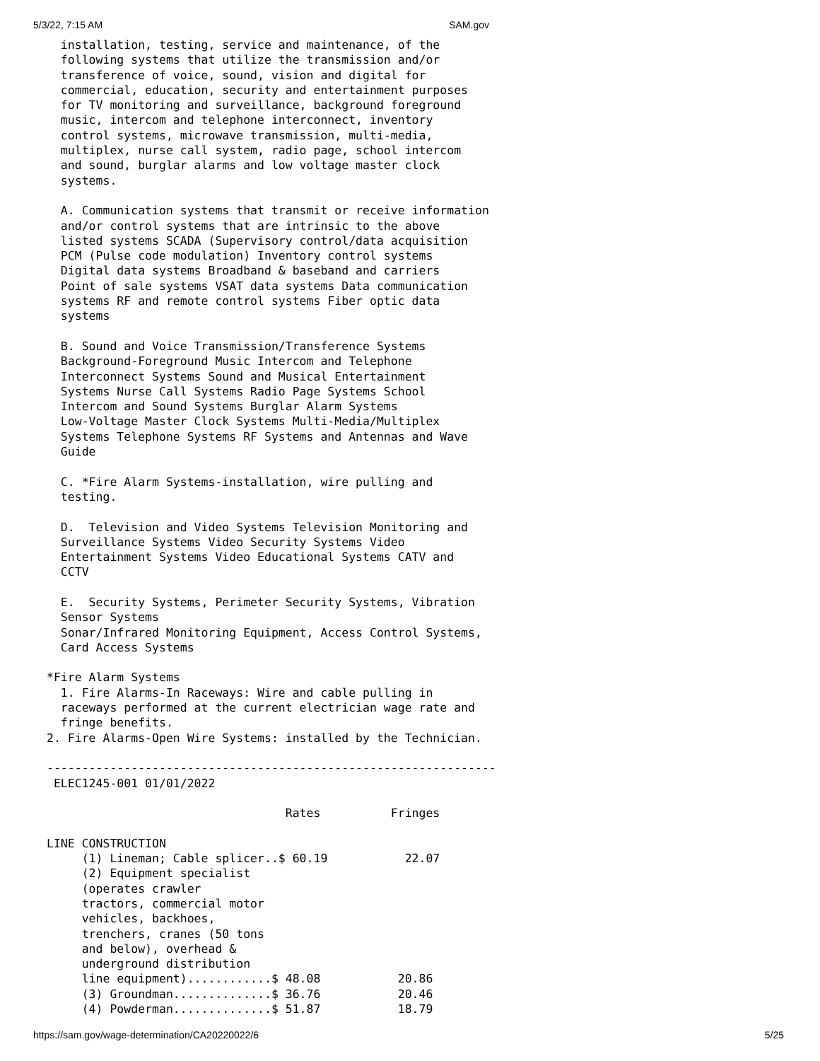5/3/22, 7:15 AM SAM.gov
  installation, testing, service and maintenance, of the
  following systems that utilize the transmission and/or
  transference of voice, sound, vision and digital for
  commercial, education, security and entertainment purposes
  for TV monitoring and surveillance, background foreground
  music, intercom and telephone interconnect, inventory
  control systems, microwave transmission, multi-media,
  multiplex, nurse call system, radio page, school intercom
  and sound, burglar alarms and low voltage master clock
  systems.

  A. Communication systems that transmit or receive information
  and/or control systems that are intrinsic to the above
  listed systems SCADA (Supervisory control/data acquisition
  PCM (Pulse code modulation) Inventory control systems
  Digital data systems Broadband & baseband and carriers
  Point of sale systems VSAT data systems Data communication
  systems RF and remote control systems Fiber optic data
  systems

  B. Sound and Voice Transmission/Transference Systems
  Background-Foreground Music Intercom and Telephone
  Interconnect Systems Sound and Musical Entertainment
  Systems Nurse Call Systems Radio Page Systems School
  Intercom and Sound Systems Burglar Alarm Systems
  Low-Voltage Master Clock Systems Multi-Media/Multiplex
  Systems Telephone Systems RF Systems and Antennas and Wave
  Guide

  C. *Fire Alarm Systems-installation, wire pulling and
  testing.

  D.  Television and Video Systems Television Monitoring and
  Surveillance Systems Video Security Systems Video
  Entertainment Systems Video Educational Systems CATV and
  CCTV

  E.  Security Systems, Perimeter Security Systems, Vibration
  Sensor Systems
  Sonar/Infrared Monitoring Equipment, Access Control Systems,
  Card Access Systems

*Fire Alarm Systems
  1. Fire Alarms-In Raceways: Wire and cable pulling in
  raceways performed at the current electrician wage rate and
  fringe benefits.
2. Fire Alarms-Open Wire Systems: installed by the Technician.

----------------------------------------------------------------
 ELEC1245-001 01/01/2022

                                  Rates          Fringes

LINE CONSTRUCTION
     (1) Lineman; Cable splicer..$ 60.19           22.07
     (2) Equipment specialist
     (operates crawler
     tractors, commercial motor
     vehicles, backhoes,
     trenchers, cranes (50 tons
     and below), overhead &
     underground distribution
     line equipment)............$ 48.08           20.86
     (3) Groundman..............$ 36.76           20.46
     (4) Powderman..............$ 51.87           18.79
https://sam.gov/wage-determination/CA20220022/6 5/25